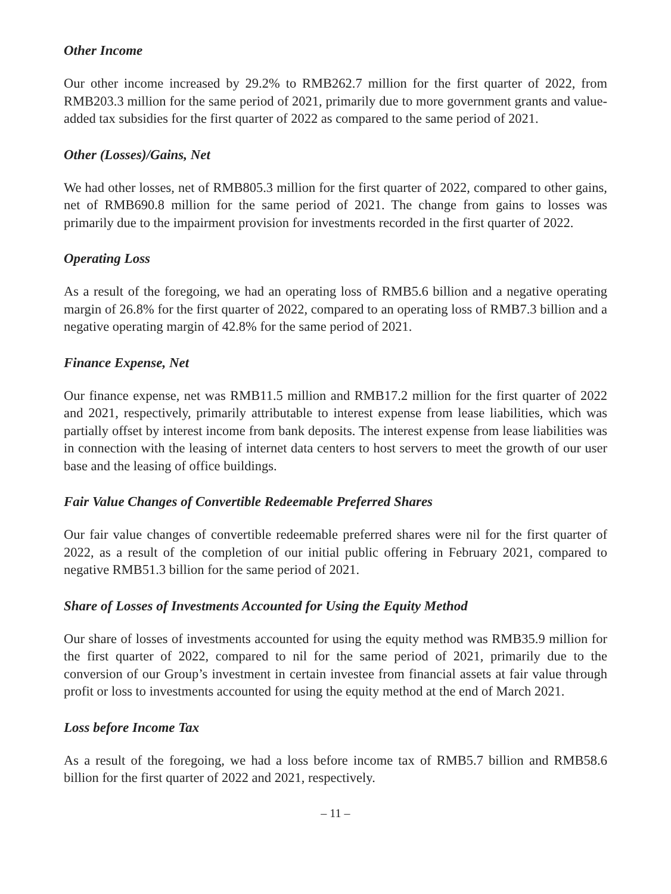Other Income
Our other income increased by 29.2% to RMB262.7 million for the first quarter of 2022, from RMB203.3 million for the same period of 2021, primarily due to more government grants and value-added tax subsidies for the first quarter of 2022 as compared to the same period of 2021.
Other (Losses)/Gains, Net
We had other losses, net of RMB805.3 million for the first quarter of 2022, compared to other gains, net of RMB690.8 million for the same period of 2021. The change from gains to losses was primarily due to the impairment provision for investments recorded in the first quarter of 2022.
Operating Loss
As a result of the foregoing, we had an operating loss of RMB5.6 billion and a negative operating margin of 26.8% for the first quarter of 2022, compared to an operating loss of RMB7.3 billion and a negative operating margin of 42.8% for the same period of 2021.
Finance Expense, Net
Our finance expense, net was RMB11.5 million and RMB17.2 million for the first quarter of 2022 and 2021, respectively, primarily attributable to interest expense from lease liabilities, which was partially offset by interest income from bank deposits. The interest expense from lease liabilities was in connection with the leasing of internet data centers to host servers to meet the growth of our user base and the leasing of office buildings.
Fair Value Changes of Convertible Redeemable Preferred Shares
Our fair value changes of convertible redeemable preferred shares were nil for the first quarter of 2022, as a result of the completion of our initial public offering in February 2021, compared to negative RMB51.3 billion for the same period of 2021.
Share of Losses of Investments Accounted for Using the Equity Method
Our share of losses of investments accounted for using the equity method was RMB35.9 million for the first quarter of 2022, compared to nil for the same period of 2021, primarily due to the conversion of our Group’s investment in certain investee from financial assets at fair value through profit or loss to investments accounted for using the equity method at the end of March 2021.
Loss before Income Tax
As a result of the foregoing, we had a loss before income tax of RMB5.7 billion and RMB58.6 billion for the first quarter of 2022 and 2021, respectively.
– 11 –